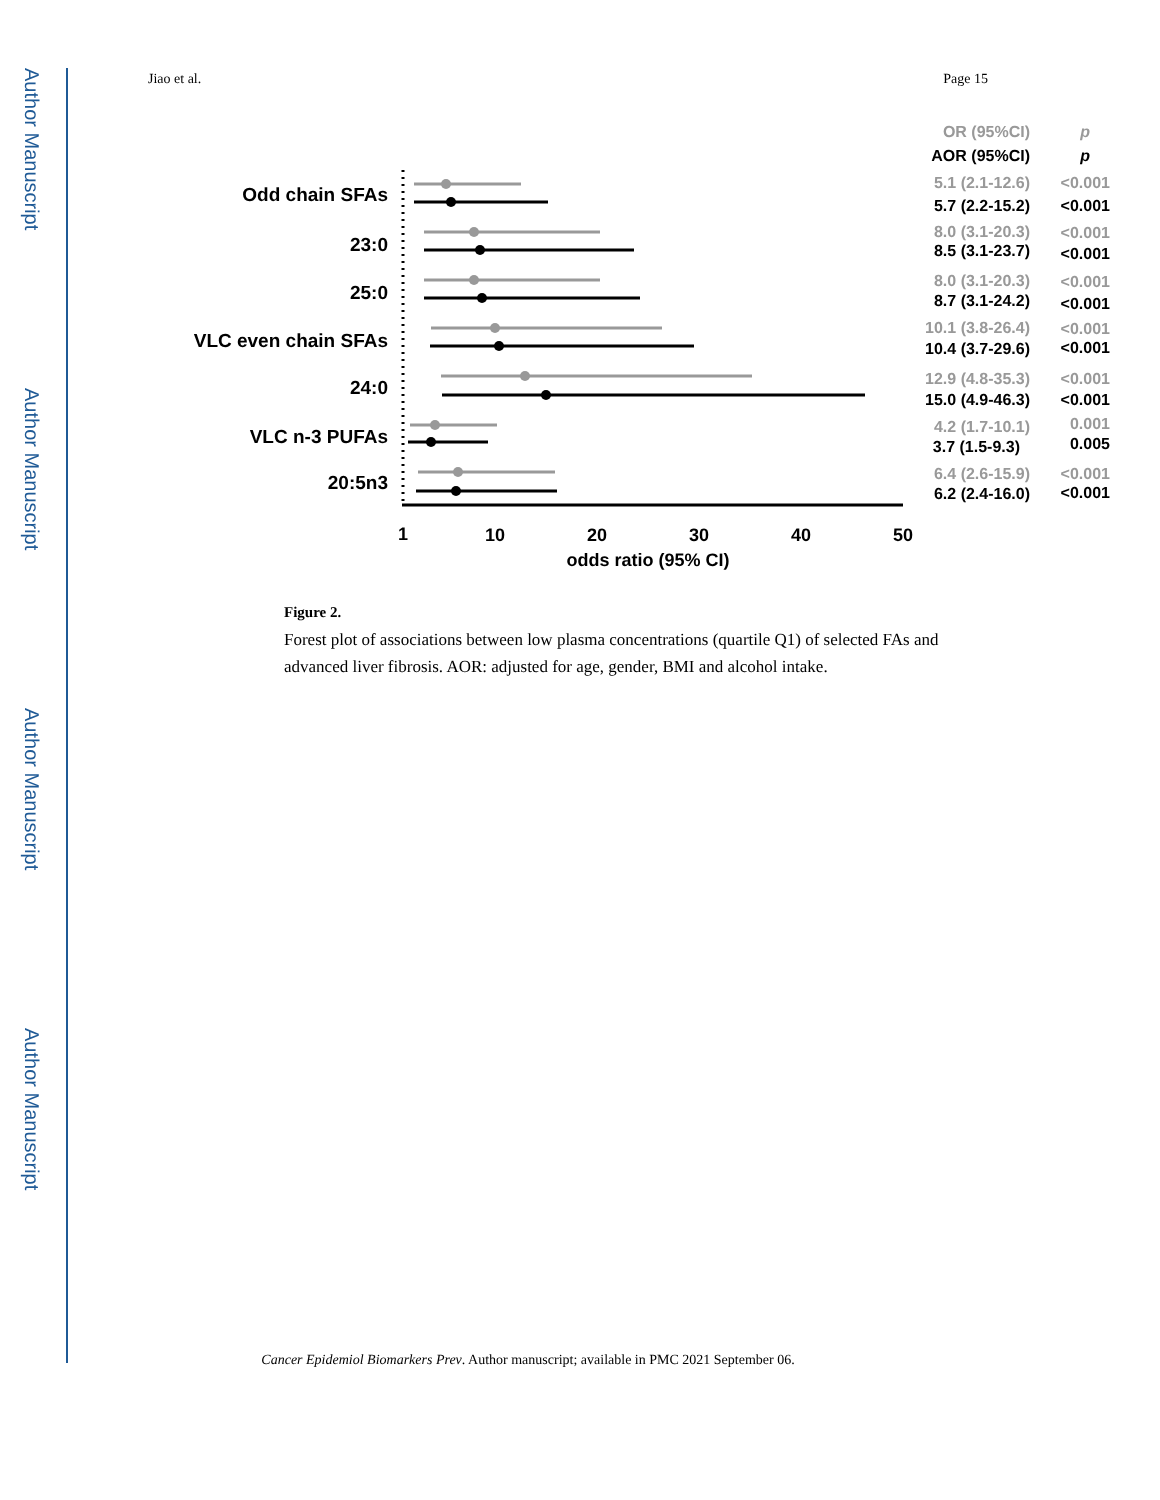Author Manuscript
Author Manuscript
Author Manuscript
Author Manuscript
Jiao et al. Page 15
Odd chain SFAs
23:0
25:0
VLC even chain SFAs
24:0
VLC n-3 PUFAs
20:5n3
1
10
20
30
40
50
odds ratio (95% CI)
OR (95%CI)
p
AOR (95%CI)
p
5.1 (2.1-12.6)
<0.001
5.7 (2.2-15.2)
<0.001
8.0 (3.1-20.3)
<0.001
8.5 (3.1-23.7)
<0.001
8.0 (3.1-20.3)
<0.001
8.7 (3.1-24.2)
<0.001
10.1 (3.8-26.4)
<0.001
10.4 (3.7-29.6)
<0.001
12.9 (4.8-35.3)
<0.001
15.0 (4.9-46.3)
<0.001
4.2 (1.7-10.1)
0.001
3.7 (1.5-9.3)
0.005
6.4 (2.6-15.9)
<0.001
6.2 (2.4-16.0)
<0.001
Figure 2.
Forest plot of associations between low plasma concentrations (quartile Q1) of selected FAs and advanced liver fibrosis. AOR: adjusted for age, gender, BMI and alcohol intake.
Cancer Epidemiol Biomarkers Prev. Author manuscript; available in PMC 2021 September 06.